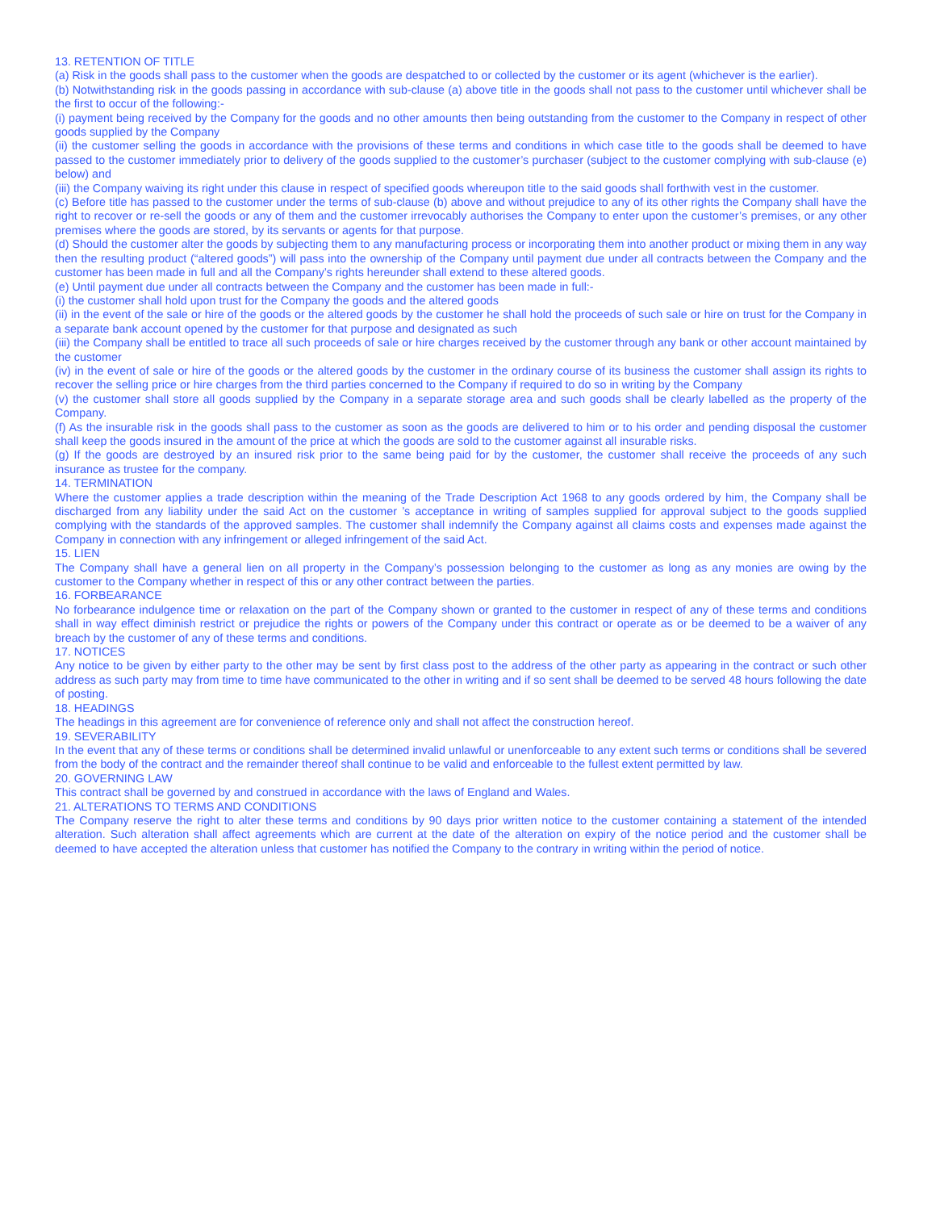13. RETENTION OF TITLE
(a) Risk in the goods shall pass to the customer when the goods are despatched to or collected by the customer or its agent (whichever is the earlier).
(b) Notwithstanding risk in the goods passing in accordance with sub-clause (a) above title in the goods shall not pass to the customer until whichever shall be the first to occur of the following:-
(i) payment being received by the Company for the goods and no other amounts then being outstanding from the customer to the Company in respect of other goods supplied by the Company
(ii) the customer selling the goods in accordance with the provisions of these terms and conditions in which case title to the goods shall be deemed to have passed to the customer immediately prior to delivery of the goods supplied to the customer’s purchaser (subject to the customer complying with sub-clause (e) below) and
(iii) the Company waiving its right under this clause in respect of specified goods whereupon title to the said goods shall forthwith vest in the customer.
(c) Before title has passed to the customer under the terms of sub-clause (b) above and without prejudice to any of its other rights the Company shall have the right to recover or re-sell the goods or any of them and the customer irrevocably authorises the Company to enter upon the customer’s premises, or any other premises where the goods are stored, by its servants or agents for that purpose.
(d) Should the customer alter the goods by subjecting them to any manufacturing process or incorporating them into another product or mixing them in any way then the resulting product (“altered goods”) will pass into the ownership of the Company until payment due under all contracts between the Company and the customer has been made in full and all the Company’s rights hereunder shall extend to these altered goods.
(e) Until payment due under all contracts between the Company and the customer has been made in full:-
(i) the customer shall hold upon trust for the Company the goods and the altered goods
(ii) in the event of the sale or hire of the goods or the altered goods by the customer he shall hold the proceeds of such sale or hire on trust for the Company in a separate bank account opened by the customer for that purpose and designated as such
(iii) the Company shall be entitled to trace all such proceeds of sale or hire charges received by the customer through any bank or other account maintained by the customer
(iv) in the event of sale or hire of the goods or the altered goods by the customer in the ordinary course of its business the customer shall assign its rights to recover the selling price or hire charges from the third parties concerned to the Company if required to do so in writing by the Company
(v) the customer shall store all goods supplied by the Company in a separate storage area and such goods shall be clearly labelled as the property of the Company.
(f) As the insurable risk in the goods shall pass to the customer as soon as the goods are delivered to him or to his order and pending disposal the customer shall keep the goods insured in the amount of the price at which the goods are sold to the customer against all insurable risks.
(g) If the goods are destroyed by an insured risk prior to the same being paid for by the customer, the customer shall receive the proceeds of any such insurance as trustee for the company.
14. TERMINATION
Where the customer applies a trade description within the meaning of the Trade Description Act 1968 to any goods ordered by him, the Company shall be discharged from any liability under the said Act on the customer ’s acceptance in writing of samples supplied for approval subject to the goods supplied complying with the standards of the approved samples. The customer shall indemnify the Company against all claims costs and expenses made against the Company in connection with any infringement or alleged infringement of the said Act.
15. LIEN
The Company shall have a general lien on all property in the Company’s possession belonging to the customer as long as any monies are owing by the customer to the Company whether in respect of this or any other contract between the parties.
16. FORBEARANCE
No forbearance indulgence time or relaxation on the part of the Company shown or granted to the customer in respect of any of these terms and conditions shall in way effect diminish restrict or prejudice the rights or powers of the Company under this contract or operate as or be deemed to be a waiver of any breach by the customer of any of these terms and conditions.
17. NOTICES
Any notice to be given by either party to the other may be sent by first class post to the address of the other party as appearing in the contract or such other address as such party may from time to time have communicated to the other in writing and if so sent shall be deemed to be served 48 hours following the date of posting.
18. HEADINGS
The headings in this agreement are for convenience of reference only and shall not affect the construction hereof.
19. SEVERABILITY
In the event that any of these terms or conditions shall be determined invalid unlawful or unenforceable to any extent such terms or conditions shall be severed from the body of the contract and the remainder thereof shall continue to be valid and enforceable to the fullest extent permitted by law.
20. GOVERNING LAW
This contract shall be governed by and construed in accordance with the laws of England and Wales.
21. ALTERATIONS TO TERMS AND CONDITIONS
The Company reserve the right to alter these terms and conditions by 90 days prior written notice to the customer containing a statement of the intended alteration. Such alteration shall affect agreements which are current at the date of the alteration on expiry of the notice period and the customer shall be deemed to have accepted the alteration unless that customer has notified the Company to the contrary in writing within the period of notice.